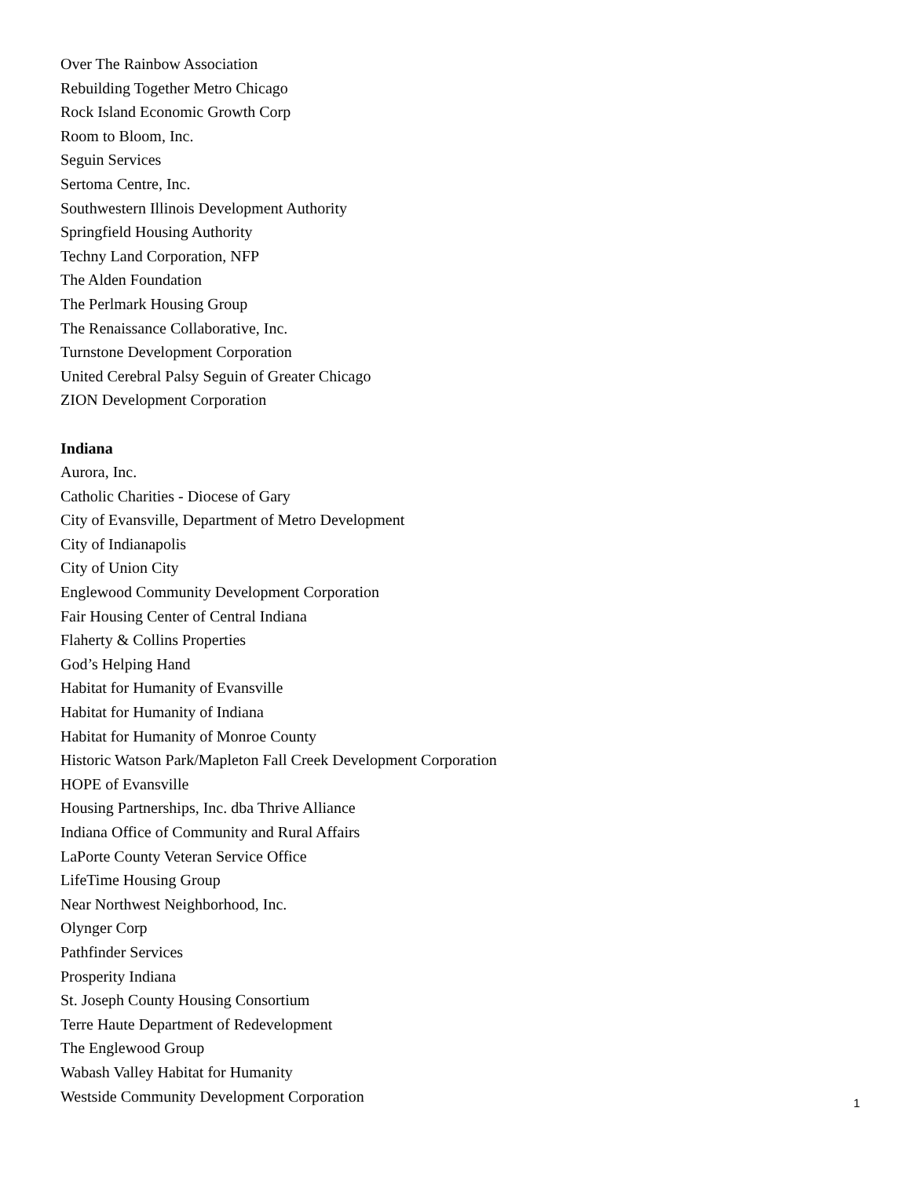Over The Rainbow Association
Rebuilding Together Metro Chicago
Rock Island Economic Growth Corp
Room to Bloom, Inc.
Seguin Services
Sertoma Centre, Inc.
Southwestern Illinois Development Authority
Springfield Housing Authority
Techny Land Corporation, NFP
The Alden Foundation
The Perlmark Housing Group
The Renaissance Collaborative, Inc.
Turnstone Development Corporation
United Cerebral Palsy Seguin of Greater Chicago
ZION Development Corporation
Indiana
Aurora, Inc.
Catholic Charities - Diocese of Gary
City of Evansville, Department of Metro Development
City of Indianapolis
City of Union City
Englewood Community Development Corporation
Fair Housing Center of Central Indiana
Flaherty & Collins Properties
God’s Helping Hand
Habitat for Humanity of Evansville
Habitat for Humanity of Indiana
Habitat for Humanity of Monroe County
Historic Watson Park/Mapleton Fall Creek Development Corporation
HOPE of Evansville
Housing Partnerships, Inc. dba Thrive Alliance
Indiana Office of Community and Rural Affairs
LaPorte County Veteran Service Office
LifeTime Housing Group
Near Northwest Neighborhood, Inc.
Olynger Corp
Pathfinder Services
Prosperity Indiana
St. Joseph County Housing Consortium
Terre Haute Department of Redevelopment
The Englewood Group
Wabash Valley Habitat for Humanity
Westside Community Development Corporation
1